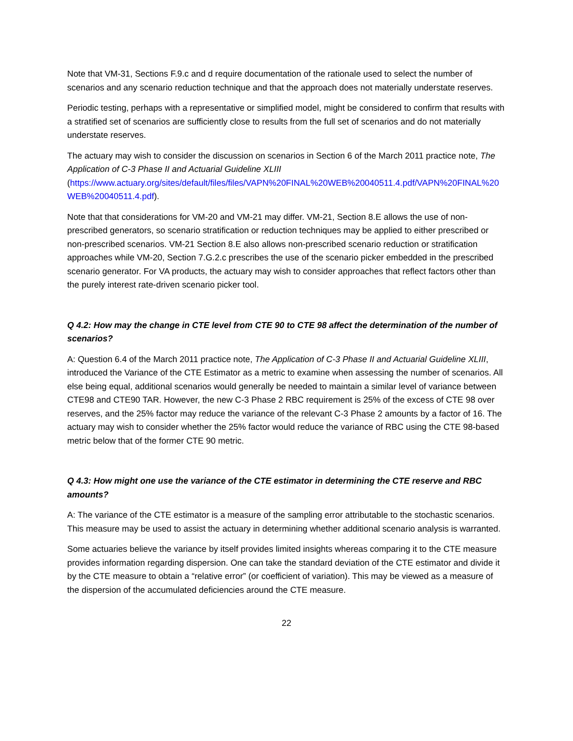Note that VM-31, Sections F.9.c and d require documentation of the rationale used to select the number of scenarios and any scenario reduction technique and that the approach does not materially understate reserves.
Periodic testing, perhaps with a representative or simplified model, might be considered to confirm that results with a stratified set of scenarios are sufficiently close to results from the full set of scenarios and do not materially understate reserves.
The actuary may wish to consider the discussion on scenarios in Section 6 of the March 2011 practice note, The Application of C-3 Phase II and Actuarial Guideline XLIII
(https://www.actuary.org/sites/default/files/files/VAPN%20FINAL%20WEB%20040511.4.pdf/VAPN%20FINAL%20WEB%20040511.4.pdf).
Note that that considerations for VM-20 and VM-21 may differ. VM-21, Section 8.E allows the use of non-prescribed generators, so scenario stratification or reduction techniques may be applied to either prescribed or non-prescribed scenarios. VM-21 Section 8.E also allows non-prescribed scenario reduction or stratification approaches while VM-20, Section 7.G.2.c prescribes the use of the scenario picker embedded in the prescribed scenario generator. For VA products, the actuary may wish to consider approaches that reflect factors other than the purely interest rate-driven scenario picker tool.
Q 4.2: How may the change in CTE level from CTE 90 to CTE 98 affect the determination of the number of scenarios?
A: Question 6.4 of the March 2011 practice note, The Application of C-3 Phase II and Actuarial Guideline XLIII, introduced the Variance of the CTE Estimator as a metric to examine when assessing the number of scenarios. All else being equal, additional scenarios would generally be needed to maintain a similar level of variance between CTE98 and CTE90 TAR. However, the new C-3 Phase 2 RBC requirement is 25% of the excess of CTE 98 over reserves, and the 25% factor may reduce the variance of the relevant C-3 Phase 2 amounts by a factor of 16. The actuary may wish to consider whether the 25% factor would reduce the variance of RBC using the CTE 98-based metric below that of the former CTE 90 metric.
Q 4.3: How might one use the variance of the CTE estimator in determining the CTE reserve and RBC amounts?
A: The variance of the CTE estimator is a measure of the sampling error attributable to the stochastic scenarios. This measure may be used to assist the actuary in determining whether additional scenario analysis is warranted.
Some actuaries believe the variance by itself provides limited insights whereas comparing it to the CTE measure provides information regarding dispersion. One can take the standard deviation of the CTE estimator and divide it by the CTE measure to obtain a “relative error” (or coefficient of variation). This may be viewed as a measure of the dispersion of the accumulated deficiencies around the CTE measure.
22